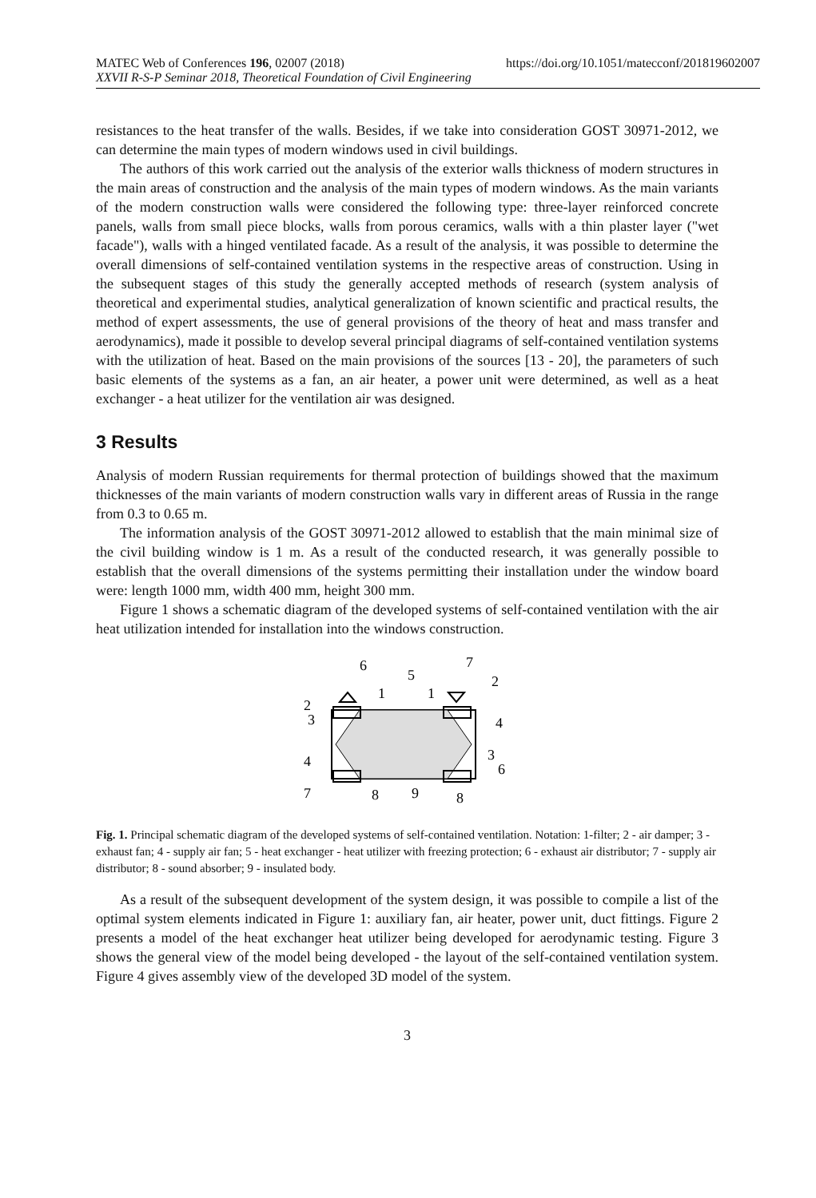MATEC Web of Conferences 196, 02007 (2018) https://doi.org/10.1051/matecconf/201819602007
XXVII R-S-P Seminar 2018, Theoretical Foundation of Civil Engineering
resistances to the heat transfer of the walls. Besides, if we take into consideration GOST 30971-2012, we can determine the main types of modern windows used in civil buildings.
The authors of this work carried out the analysis of the exterior walls thickness of modern structures in the main areas of construction and the analysis of the main types of modern windows. As the main variants of the modern construction walls were considered the following type: three-layer reinforced concrete panels, walls from small piece blocks, walls from porous ceramics, walls with a thin plaster layer ("wet facade"), walls with a hinged ventilated facade. As a result of the analysis, it was possible to determine the overall dimensions of self-contained ventilation systems in the respective areas of construction. Using in the subsequent stages of this study the generally accepted methods of research (system analysis of theoretical and experimental studies, analytical generalization of known scientific and practical results, the method of expert assessments, the use of general provisions of the theory of heat and mass transfer and aerodynamics), made it possible to develop several principal diagrams of self-contained ventilation systems with the utilization of heat. Based on the main provisions of the sources [13 - 20], the parameters of such basic elements of the systems as a fan, an air heater, a power unit were determined, as well as a heat exchanger - a heat utilizer for the ventilation air was designed.
3 Results
Analysis of modern Russian requirements for thermal protection of buildings showed that the maximum thicknesses of the main variants of modern construction walls vary in different areas of Russia in the range from 0.3 to 0.65 m.
The information analysis of the GOST 30971-2012 allowed to establish that the main minimal size of the civil building window is 1 m. As a result of the conducted research, it was generally possible to establish that the overall dimensions of the systems permitting their installation under the window board were: length 1000 mm, width 400 mm, height 300 mm.
Figure 1 shows a schematic diagram of the developed systems of self-contained ventilation with the air heat utilization intended for installation into the windows construction.
6
5
7
2
1
1
2
3
4
3
6
4
7
8
9
8
Fig. 1. Principal schematic diagram of the developed systems of self-contained ventilation. Notation: 1-filter; 2 - air damper; 3 - exhaust fan; 4 - supply air fan; 5 - heat exchanger - heat utilizer with freezing protection; 6 - exhaust air distributor; 7 - supply air distributor; 8 - sound absorber; 9 - insulated body.
As a result of the subsequent development of the system design, it was possible to compile a list of the optimal system elements indicated in Figure 1: auxiliary fan, air heater, power unit, duct fittings. Figure 2 presents a model of the heat exchanger heat utilizer being developed for aerodynamic testing. Figure 3 shows the general view of the model being developed - the layout of the self-contained ventilation system. Figure 4 gives assembly view of the developed 3D model of the system.
3